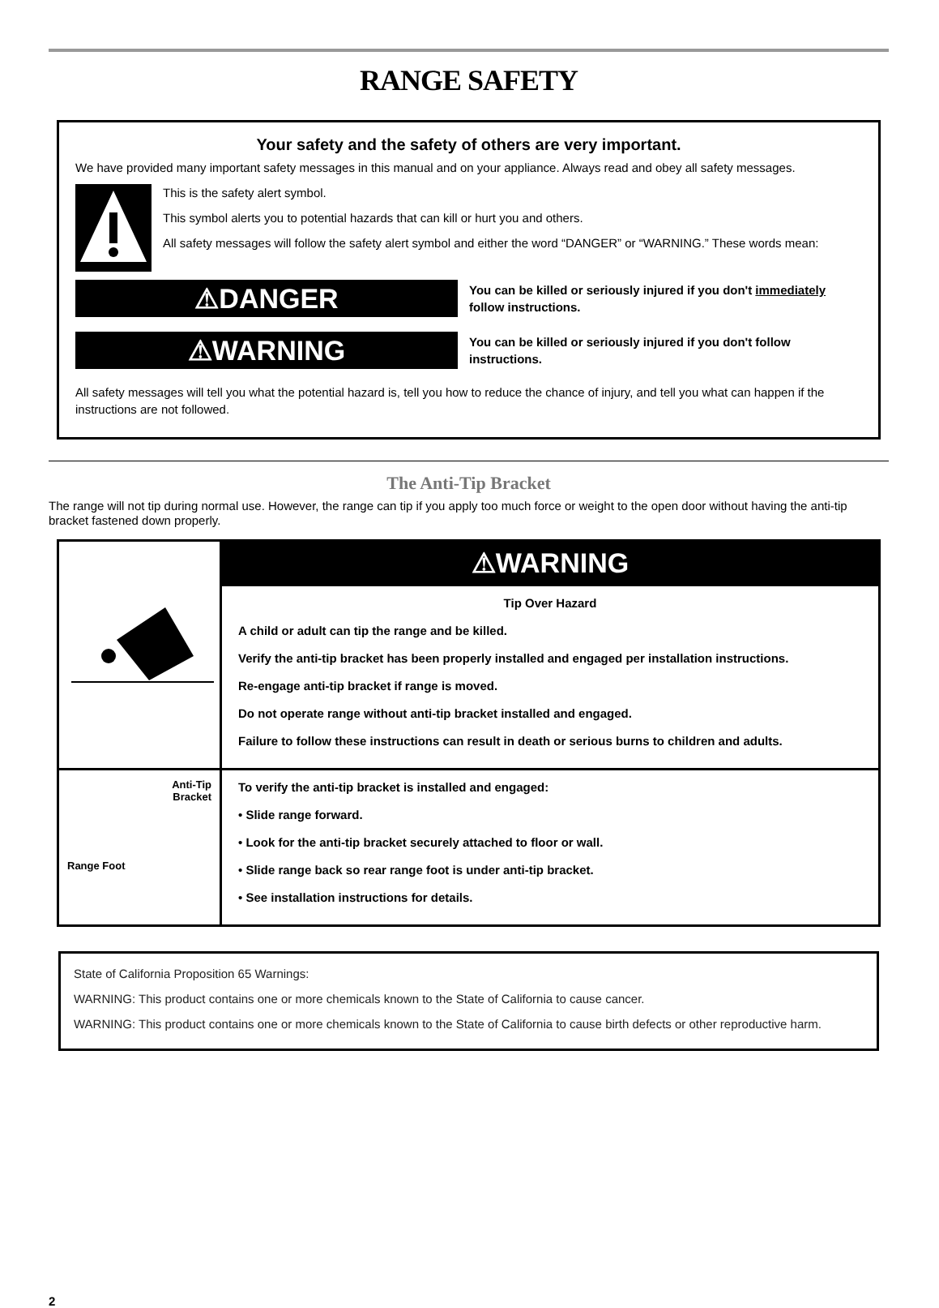RANGE SAFETY
Your safety and the safety of others are very important.
We have provided many important safety messages in this manual and on your appliance. Always read and obey all safety messages.
This is the safety alert symbol.
This symbol alerts you to potential hazards that can kill or hurt you and others.
All safety messages will follow the safety alert symbol and either the word “DANGER” or “WARNING.” These words mean:
⚠DANGER
You can be killed or seriously injured if you don't immediately follow instructions.
⚠WARNING
You can be killed or seriously injured if you don't follow instructions.
All safety messages will tell you what the potential hazard is, tell you how to reduce the chance of injury, and tell you what can happen if the instructions are not followed.
The Anti-Tip Bracket
The range will not tip during normal use. However, the range can tip if you apply too much force or weight to the open door without having the anti-tip bracket fastened down properly.
| | ⚠WARNING |
| | Tip Over Hazard A child or adult can tip the range and be killed. Verify the anti-tip bracket has been properly installed and engaged per installation instructions. Re-engage anti-tip bracket if range is moved. Do not operate range without anti-tip bracket installed and engaged. Failure to follow these instructions can result in death or serious burns to children and adults. |
| Anti-Tip Bracket Range Foot | To verify the anti-tip bracket is installed and engaged: • Slide range forward. • Look for the anti-tip bracket securely attached to floor or wall. • Slide range back so rear range foot is under anti-tip bracket. • See installation instructions for details. |
State of California Proposition 65 Warnings:
WARNING: This product contains one or more chemicals known to the State of California to cause cancer.
WARNING: This product contains one or more chemicals known to the State of California to cause birth defects or other reproductive harm.
2